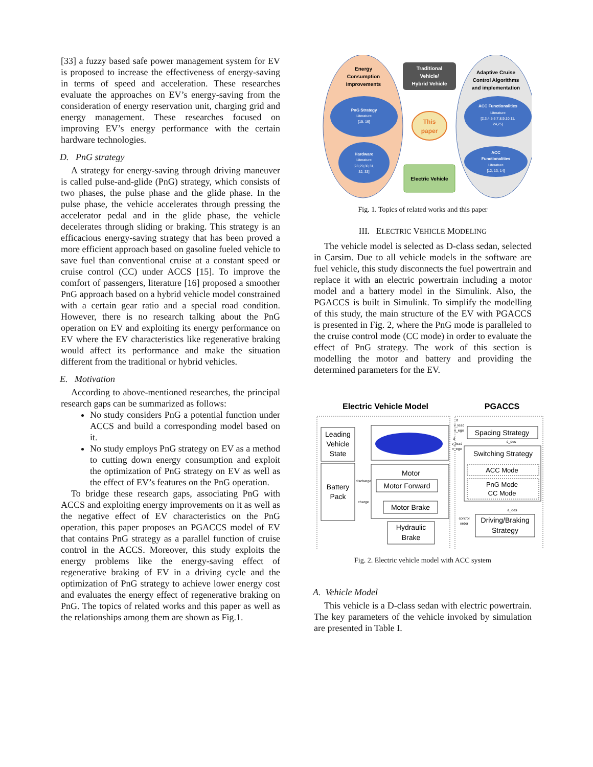[33] a fuzzy based safe power management system for EV is proposed to increase the effectiveness of energy-saving in terms of speed and acceleration. These researches evaluate the approaches on EV’s energy-saving from the consideration of energy reservation unit, charging grid and energy management. These researches focused on improving EV’s energy performance with the certain hardware technologies.
D. PnG strategy
A strategy for energy-saving through driving maneuver is called pulse-and-glide (PnG) strategy, which consists of two phases, the pulse phase and the glide phase. In the pulse phase, the vehicle accelerates through pressing the accelerator pedal and in the glide phase, the vehicle decelerates through sliding or braking. This strategy is an efficacious energy-saving strategy that has been proved a more efficient approach based on gasoline fueled vehicle to save fuel than conventional cruise at a constant speed or cruise control (CC) under ACCS [15]. To improve the comfort of passengers, literature [16] proposed a smoother PnG approach based on a hybrid vehicle model constrained with a certain gear ratio and a special road condition. However, there is no research talking about the PnG operation on EV and exploiting its energy performance on EV where the EV characteristics like regenerative braking would affect its performance and make the situation different from the traditional or hybrid vehicles.
E. Motivation
According to above-mentioned researches, the principal research gaps can be summarized as follows:
No study considers PnG a potential function under ACCS and build a corresponding model based on it.
No study employs PnG strategy on EV as a method to cutting down energy consumption and exploit the optimization of PnG strategy on EV as well as the effect of EV’s features on the PnG operation.
To bridge these research gaps, associating PnG with ACCS and exploiting energy improvements on it as well as the negative effect of EV characteristics on the PnG operation, this paper proposes an PGACCS model of EV that contains PnG strategy as a parallel function of cruise control in the ACCS. Moreover, this study exploits the energy problems like the energy-saving effect of regenerative braking of EV in a driving cycle and the optimization of PnG strategy to achieve lower energy cost and evaluates the energy effect of regenerative braking on PnG. The topics of related works and this paper as well as the relationships among them are shown as Fig.1.
Energy
Consumption
Improvements
Traditional
Vehicle/
Hybrid Vehicle
Adaptive Cruise
Control Algorithms
and implementation
PnG Strategy
Literature
[15, 16]
ACC Functionalities
Literature
[2,3,4,5,6,7,8,9,10,11,
24,25]
This
paper
Hardware
Literature
[28,29,30,31,
32, 33]
ACC
Functionalities
Literature
[12, 13, 14]
Electric Vehicle
Fig. 1. Topics of related works and this paper
III. ELECTRIC VEHICLE MODELING
The vehicle model is selected as D-class sedan, selected in Carsim. Due to all vehicle models in the software are fuel vehicle, this study disconnects the fuel powertrain and replace it with an electric powertrain including a motor model and a battery model in the Simulink. Also, the PGACCS is built in Simulink. To simplify the modelling of this study, the main structure of the EV with PGACCS is presented in Fig. 2, where the PnG mode is paralleled to the cruise control mode (CC mode) in order to evaluate the effect of PnG strategy. The work of this section is modelling the motor and battery and providing the determined parameters for the EV.
Electric Vehicle Model
PGACCS
Leading
Vehicle
State
Battery
Pack
Motor
Motor Forward
Motor Brake
Hydraulic
Brake
discharge
charge
Spacing Strategy
Switching Strategy
ACC Mode
PnG Mode
CC Mode
Driving/Braking
Strategy
d_des
a_des
control
order
d
v_lead
v_ego
d
v_lead
v_ego
Fig. 2. Electric vehicle model with ACC system
A. Vehicle Model
This vehicle is a D-class sedan with electric powertrain. The key parameters of the vehicle invoked by simulation are presented in Table I.